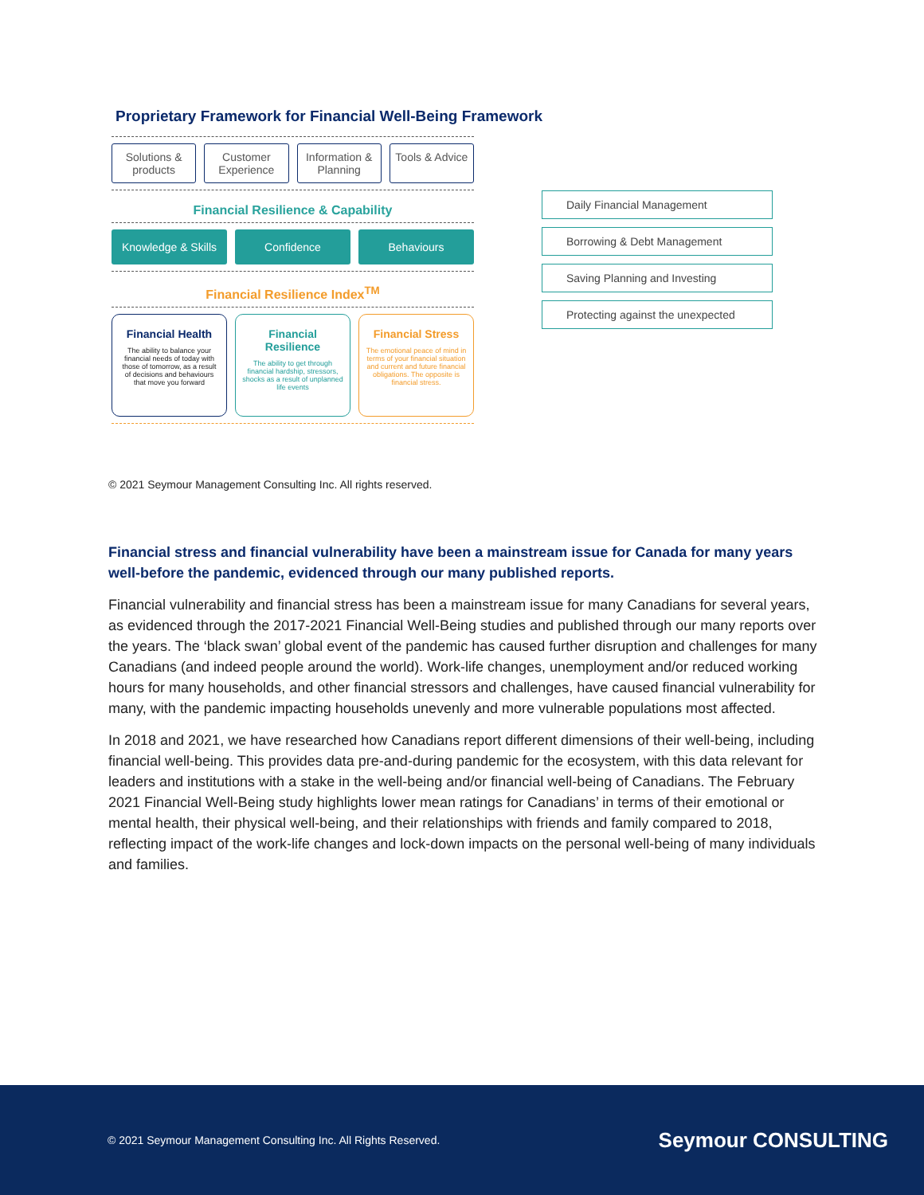Proprietary Framework for Financial Well-Being Framework
Solutions & products Customer Experience Information & Planning Tools & Advice
Financial Resilience & Capability
Knowledge & Skills Confidence Behaviours
Financial Resilience Index<sup>TM</sup>
Financial Health
The ability to balance your financial needs of today with those of tomorrow, as a result of decisions and behaviours that move you forward
Financial Resilience
The ability to get through financial hardship, stressors, shocks as a result of unplanned life events
Financial Stress
The emotional peace of mind in terms of your financial situation and current and future financial obligations. The opposite is financial stress.
Daily Financial Management
Borrowing & Debt Management
Saving Planning and Investing
Protecting against the unexpected
© 2021 Seymour Management Consulting Inc. All rights reserved.
Financial stress and financial vulnerability have been a mainstream issue for Canada for many years well-before the pandemic, evidenced through our many published reports.
Financial vulnerability and financial stress has been a mainstream issue for many Canadians for several years, as evidenced through the 2017-2021 Financial Well-Being studies and published through our many reports over the years. The ‘black swan’ global event of the pandemic has caused further disruption and challenges for many Canadians (and indeed people around the world). Work-life changes, unemployment and/or reduced working hours for many households, and other financial stressors and challenges, have caused financial vulnerability for many, with the pandemic impacting households unevenly and more vulnerable populations most affected.
In 2018 and 2021, we have researched how Canadians report different dimensions of their well-being, including financial well-being. This provides data pre-and-during pandemic for the ecosystem, with this data relevant for leaders and institutions with a stake in the well-being and/or financial well-being of Canadians. The February 2021 Financial Well-Being study highlights lower mean ratings for Canadians’ in terms of their emotional or mental health, their physical well-being, and their relationships with friends and family compared to 2018, reflecting impact of the work-life changes and lock-down impacts on the personal well-being of many individuals and families.
© 2021 Seymour Management Consulting Inc. All Rights Reserved. Seymour CONSULTING